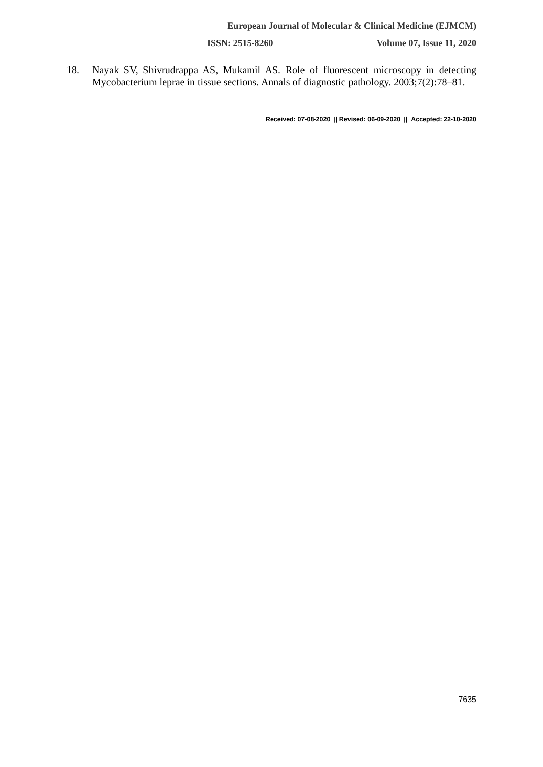European Journal of Molecular & Clinical Medicine (EJMCM)
ISSN: 2515-8260 Volume 07, Issue 11, 2020
18. Nayak SV, Shivrudrappa AS, Mukamil AS. Role of fluorescent microscopy in detecting Mycobacterium leprae in tissue sections. Annals of diagnostic pathology. 2003;7(2):78–81.
Received: 07-08-2020 || Revised: 06-09-2020 || Accepted: 22-10-2020
7635